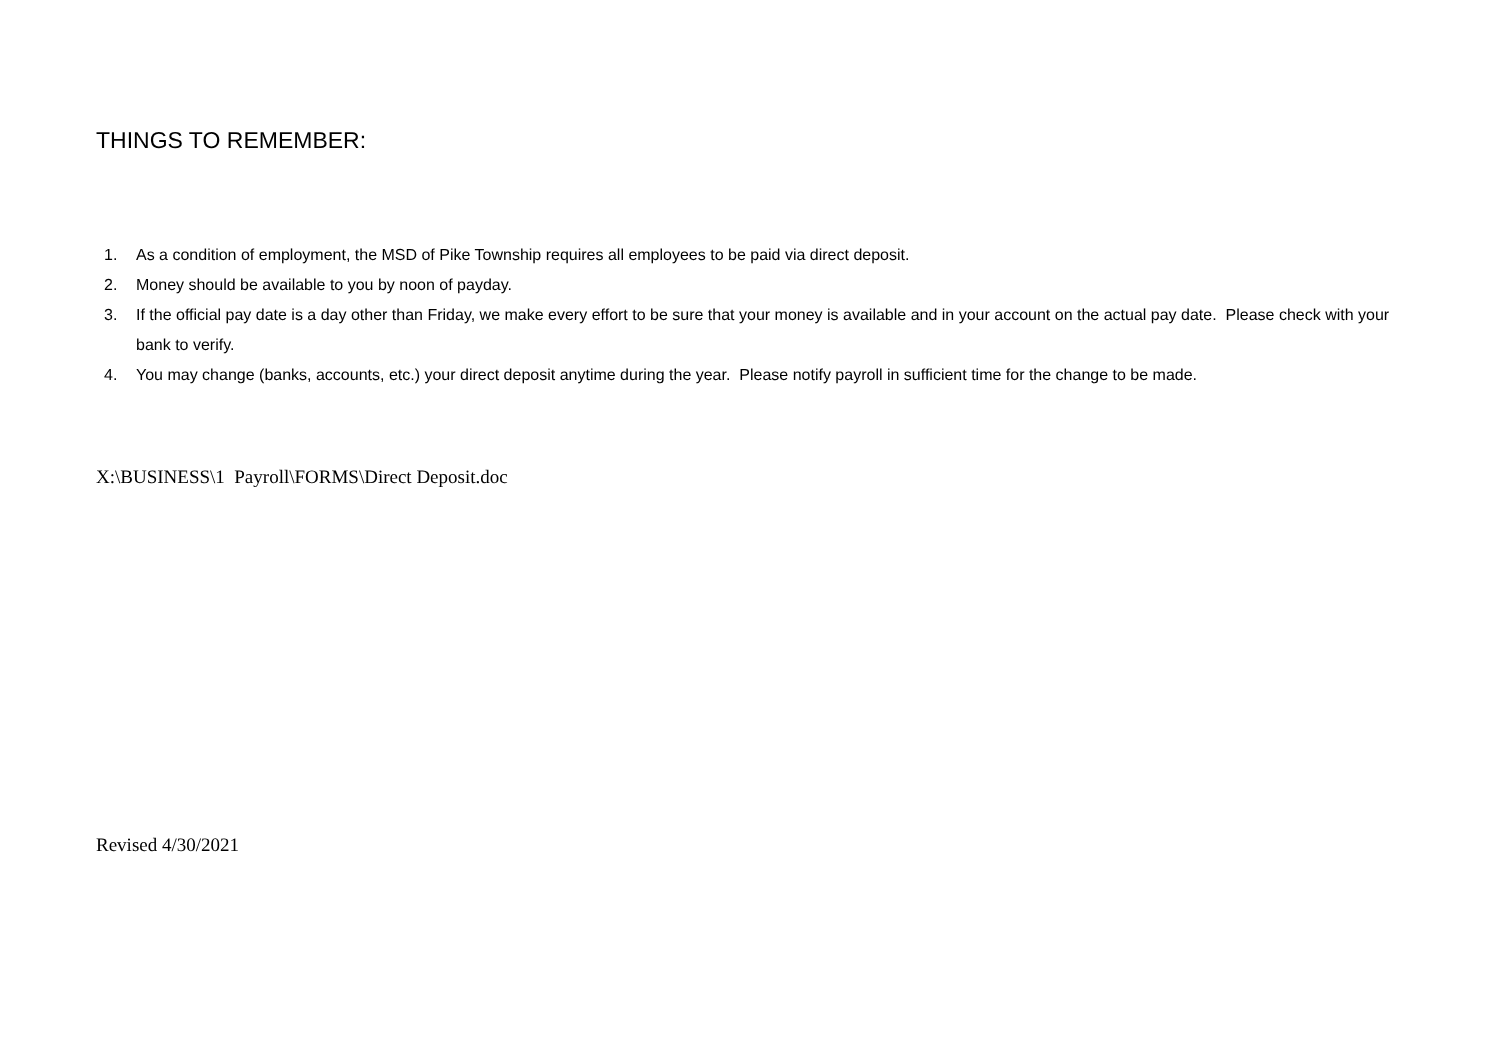THINGS TO REMEMBER:
1. As a condition of employment, the MSD of Pike Township requires all employees to be paid via direct deposit.
2. Money should be available to you by noon of payday.
3. If the official pay date is a day other than Friday, we make every effort to be sure that your money is available and in your account on the actual pay date. Please check with your bank to verify.
4. You may change (banks, accounts, etc.) your direct deposit anytime during the year. Please notify payroll in sufficient time for the change to be made.
X:\BUSINESS\1 Payroll\FORMS\Direct Deposit.doc
Revised 4/30/2021